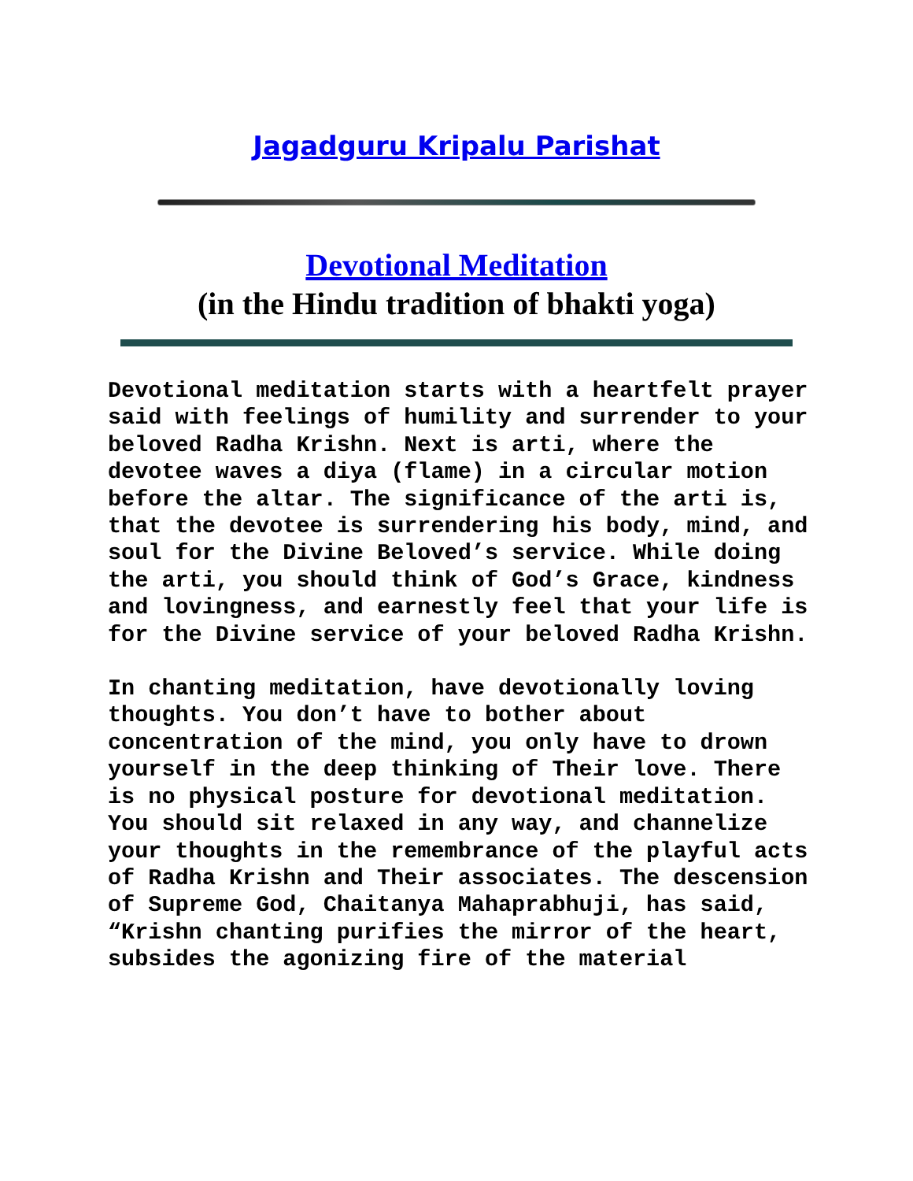Jagadguru Kripalu Parishat
Devotional Meditation
(in the Hindu tradition of bhakti yoga)
Devotional meditation starts with a heartfelt prayer said with feelings of humility and surrender to your beloved Radha Krishn. Next is arti, where the devotee waves a diya (flame) in a circular motion before the altar. The significance of the arti is, that the devotee is surrendering his body, mind, and soul for the Divine Beloved’s service. While doing the arti, you should think of God’s Grace, kindness and lovingness, and earnestly feel that your life is for the Divine service of your beloved Radha Krishn.
In chanting meditation, have devotionally loving thoughts. You don’t have to bother about concentration of the mind, you only have to drown yourself in the deep thinking of Their love. There is no physical posture for devotional meditation. You should sit relaxed in any way, and channelize your thoughts in the remembrance of the playful acts of Radha Krishn and Their associates. The descension of Supreme God, Chaitanya Mahaprabhuji, has said, “Krishn chanting purifies the mirror of the heart, subsides the agonizing fire of the material